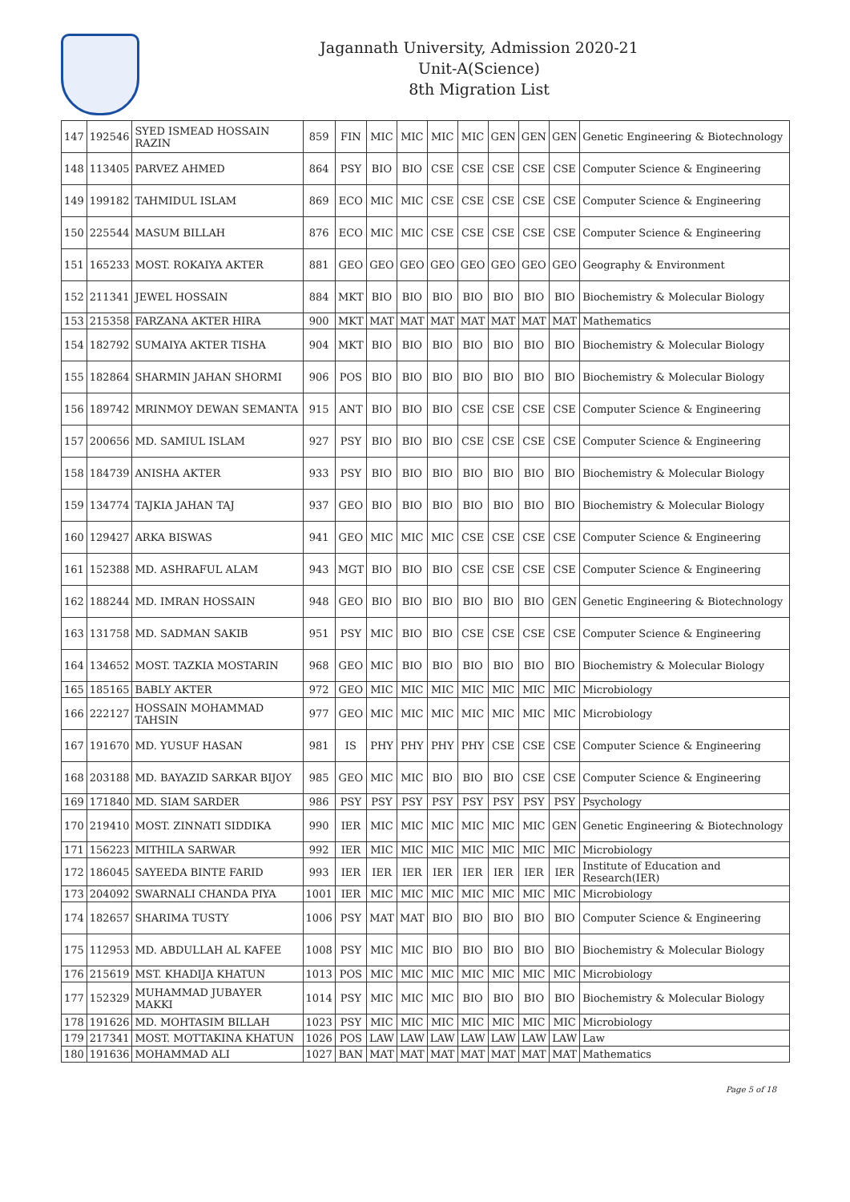Jagannath University, Admission 2020-21
Unit-A(Science)
8th Migration List
| 147 | 192546 | SYED ISMEAD HOSSAIN RAZIN | 859 | FIN | MIC | MIC | MIC | MIC | GEN | GEN | GEN | Genetic Engineering & Biotechnology |
| 148 | 113405 | PARVEZ AHMED | 864 | PSY | BIO | BIO | CSE | CSE | CSE | CSE | CSE | Computer Science & Engineering |
| 149 | 199182 | TAHMIDUL ISLAM | 869 | ECO | MIC | MIC | CSE | CSE | CSE | CSE | CSE | Computer Science & Engineering |
| 150 | 225544 | MASUM BILLAH | 876 | ECO | MIC | MIC | CSE | CSE | CSE | CSE | CSE | Computer Science & Engineering |
| 151 | 165233 | MOST. ROKAIYA AKTER | 881 | GEO | GEO | GEO | GEO | GEO | GEO | GEO | GEO | Geography & Environment |
| 152 | 211341 | JEWEL HOSSAIN | 884 | MKT | BIO | BIO | BIO | BIO | BIO | BIO | BIO | Biochemistry & Molecular Biology |
| 153 | 215358 | FARZANA AKTER HIRA | 900 | MKT | MAT | MAT | MAT | MAT | MAT | MAT | MAT | Mathematics |
| 154 | 182792 | SUMAIYA AKTER TISHA | 904 | MKT | BIO | BIO | BIO | BIO | BIO | BIO | BIO | Biochemistry & Molecular Biology |
| 155 | 182864 | SHARMIN JAHAN SHORMI | 906 | POS | BIO | BIO | BIO | BIO | BIO | BIO | BIO | Biochemistry & Molecular Biology |
| 156 | 189742 | MRINMOY DEWAN SEMANTA | 915 | ANT | BIO | BIO | BIO | CSE | CSE | CSE | CSE | Computer Science & Engineering |
| 157 | 200656 | MD. SAMIUL ISLAM | 927 | PSY | BIO | BIO | BIO | CSE | CSE | CSE | CSE | Computer Science & Engineering |
| 158 | 184739 | ANISHA AKTER | 933 | PSY | BIO | BIO | BIO | BIO | BIO | BIO | BIO | Biochemistry & Molecular Biology |
| 159 | 134774 | TAJKIA JAHAN TAJ | 937 | GEO | BIO | BIO | BIO | BIO | BIO | BIO | BIO | Biochemistry & Molecular Biology |
| 160 | 129427 | ARKA BISWAS | 941 | GEO | MIC | MIC | MIC | CSE | CSE | CSE | CSE | Computer Science & Engineering |
| 161 | 152388 | MD. ASHRAFUL ALAM | 943 | MGT | BIO | BIO | BIO | CSE | CSE | CSE | CSE | Computer Science & Engineering |
| 162 | 188244 | MD. IMRAN HOSSAIN | 948 | GEO | BIO | BIO | BIO | BIO | BIO | BIO | GEN | Genetic Engineering & Biotechnology |
| 163 | 131758 | MD. SADMAN SAKIB | 951 | PSY | MIC | BIO | BIO | CSE | CSE | CSE | CSE | Computer Science & Engineering |
| 164 | 134652 | MOST. TAZKIA MOSTARIN | 968 | GEO | MIC | BIO | BIO | BIO | BIO | BIO | BIO | Biochemistry & Molecular Biology |
| 165 | 185165 | BABLY AKTER | 972 | GEO | MIC | MIC | MIC | MIC | MIC | MIC | MIC | Microbiology |
| 166 | 222127 | HOSSAIN MOHAMMAD TAHSIN | 977 | GEO | MIC | MIC | MIC | MIC | MIC | MIC | MIC | Microbiology |
| 167 | 191670 | MD. YUSUF HASAN | 981 | IS | PHY | PHY | PHY | PHY | CSE | CSE | CSE | Computer Science & Engineering |
| 168 | 203188 | MD. BAYAZID SARKAR BIJOY | 985 | GEO | MIC | MIC | BIO | BIO | BIO | CSE | CSE | Computer Science & Engineering |
| 169 | 171840 | MD. SIAM SARDER | 986 | PSY | PSY | PSY | PSY | PSY | PSY | PSY | PSY | Psychology |
| 170 | 219410 | MOST. ZINNATI SIDDIKA | 990 | IER | MIC | MIC | MIC | MIC | MIC | MIC | GEN | Genetic Engineering & Biotechnology |
| 171 | 156223 | MITHILA SARWAR | 992 | IER | MIC | MIC | MIC | MIC | MIC | MIC | MIC | Microbiology |
| 172 | 186045 | SAYEEDA BINTE FARID | 993 | IER | IER | IER | IER | IER | IER | IER | IER | Institute of Education and Research(IER) |
| 173 | 204092 | SWARNALI CHANDA PIYA | 1001 | IER | MIC | MIC | MIC | MIC | MIC | MIC | MIC | Microbiology |
| 174 | 182657 | SHARIMA TUSTY | 1006 | PSY | MAT | MAT | BIO | BIO | BIO | BIO | BIO | Computer Science & Engineering |
| 175 | 112953 | MD. ABDULLAH AL KAFEE | 1008 | PSY | MIC | MIC | BIO | BIO | BIO | BIO | BIO | Biochemistry & Molecular Biology |
| 176 | 215619 | MST. KHADIJA KHATUN | 1013 | POS | MIC | MIC | MIC | MIC | MIC | MIC | MIC | Microbiology |
| 177 | 152329 | MUHAMMAD JUBAYER MAKKI | 1014 | PSY | MIC | MIC | MIC | BIO | BIO | BIO | BIO | Biochemistry & Molecular Biology |
| 178 | 191626 | MD. MOHTASIM BILLAH | 1023 | PSY | MIC | MIC | MIC | MIC | MIC | MIC | MIC | Microbiology |
| 179 | 217341 | MOST. MOTTAKINA KHATUN | 1026 | POS | LAW | LAW | LAW | LAW | LAW | LAW | LAW | Law |
| 180 | 191636 | MOHAMMAD ALI | 1027 | BAN | MAT | MAT | MAT | MAT | MAT | MAT | MAT | Mathematics |
Page 5 of 18